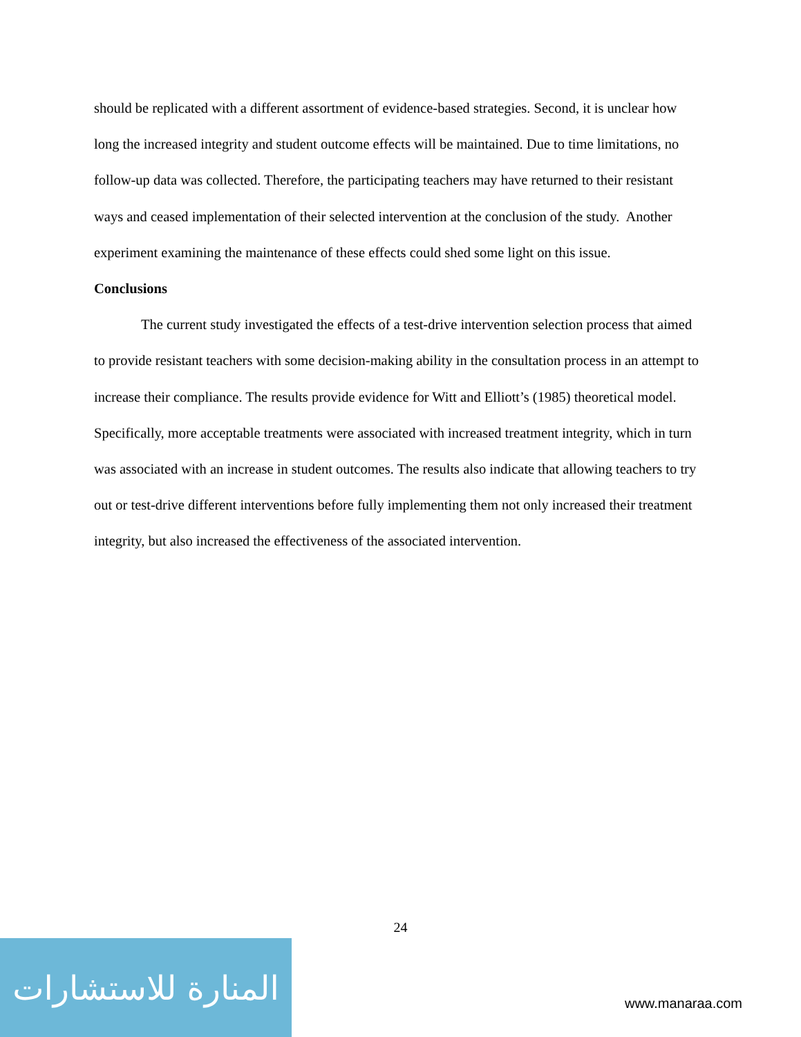should be replicated with a different assortment of evidence-based strategies. Second, it is unclear how long the increased integrity and student outcome effects will be maintained. Due to time limitations, no follow-up data was collected. Therefore, the participating teachers may have returned to their resistant ways and ceased implementation of their selected intervention at the conclusion of the study. Another experiment examining the maintenance of these effects could shed some light on this issue.
Conclusions
The current study investigated the effects of a test-drive intervention selection process that aimed to provide resistant teachers with some decision-making ability in the consultation process in an attempt to increase their compliance. The results provide evidence for Witt and Elliott’s (1985) theoretical model. Specifically, more acceptable treatments were associated with increased treatment integrity, which in turn was associated with an increase in student outcomes. The results also indicate that allowing teachers to try out or test-drive different interventions before fully implementing them not only increased their treatment integrity, but also increased the effectiveness of the associated intervention.
24
المنارة للاستشارات
www.manaraa.com